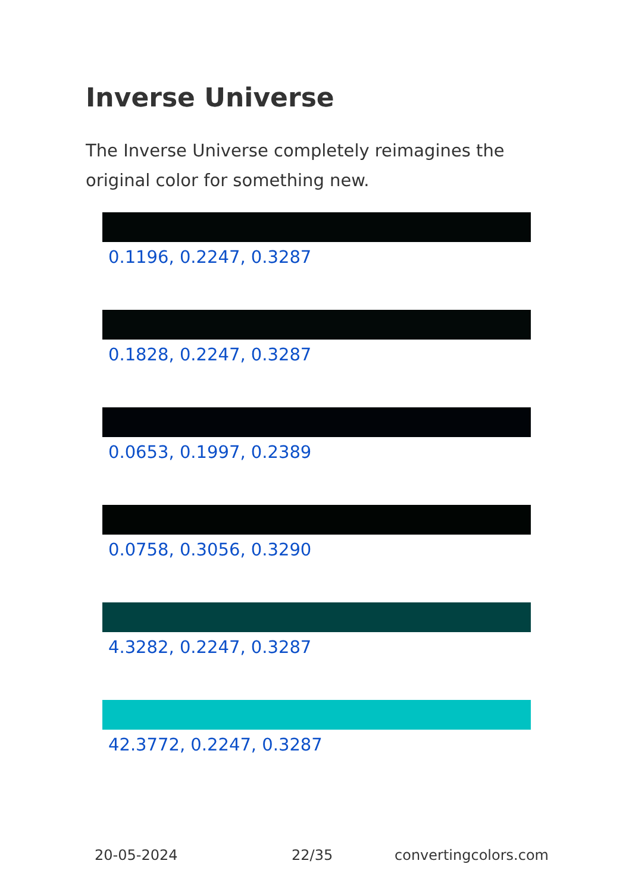Inverse Universe
The Inverse Universe completely reimagines the original color for something new.
0.1196, 0.2247, 0.3287
0.1828, 0.2247, 0.3287
0.0653, 0.1997, 0.2389
0.0758, 0.3056, 0.3290
4.3282, 0.2247, 0.3287
42.3772, 0.2247, 0.3287
20-05-2024 22/35 convertingcolors.com